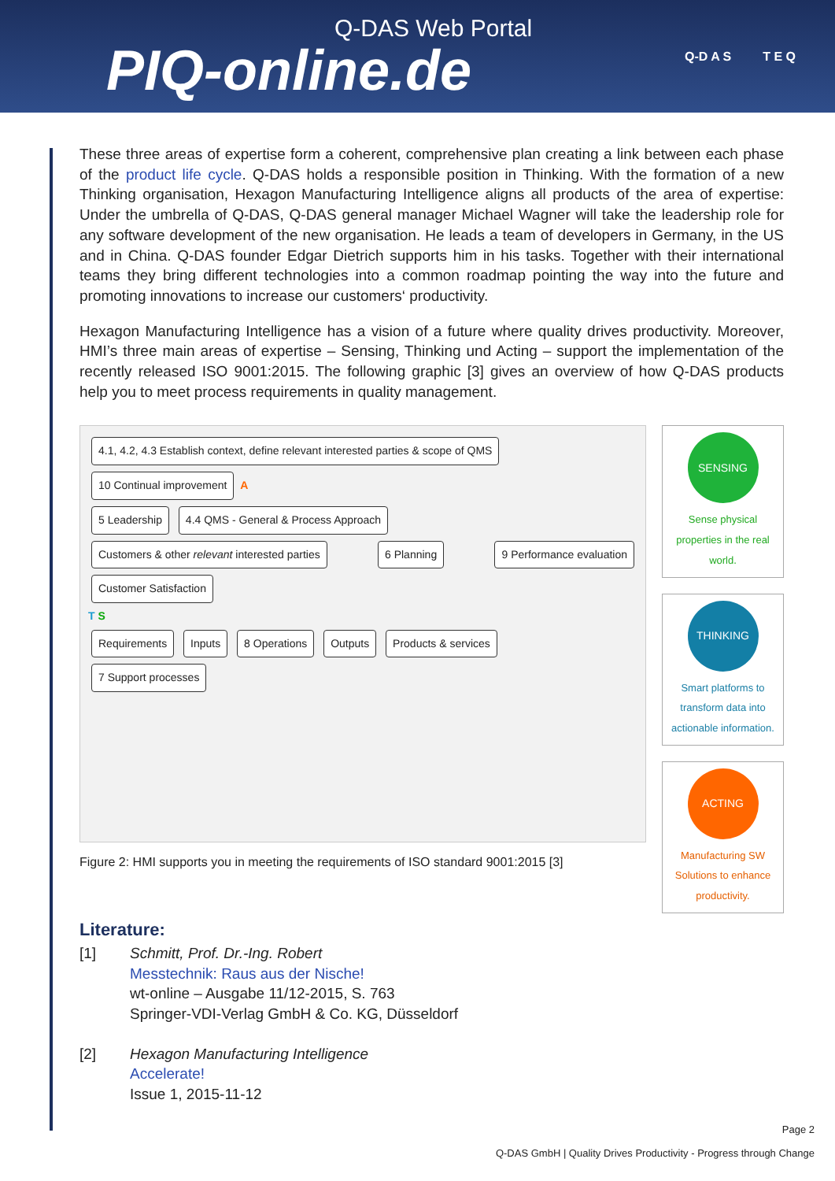Q-DAS Web Portal
PIQ-online.de
Q-D A S T E Q
These three areas of expertise form a coherent, comprehensive plan creating a link between each phase of the product life cycle. Q-DAS holds a responsible position in Thinking. With the formation of a new Thinking organisation, Hexagon Manufacturing Intelligence aligns all products of the area of expertise: Under the umbrella of Q-DAS, Q-DAS general manager Michael Wagner will take the leadership role for any software development of the new organisation. He leads a team of developers in Germany, in the US and in China. Q-DAS founder Edgar Dietrich supports him in his tasks. Together with their international teams they bring different technologies into a common roadmap pointing the way into the future and promoting innovations to increase our customers‘ productivity.
Hexagon Manufacturing Intelligence has a vision of a future where quality drives productivity. Moreover, HMI’s three main areas of expertise – Sensing, Thinking und Acting – support the implementation of the recently released ISO 9001:2015. The following graphic [3] gives an overview of how Q-DAS products help you to meet process requirements in quality management.
4.1, 4.2, 4.3 Establish context, define relevant interested parties & scope of QMS
10 Continual improvement
A
5 Leadership
4.4 QMS - General & Process Approach
Customers & other relevant interested parties
6 Planning 9 Performance evaluation Customer Satisfaction
T S
Requirements Inputs 8 Operations Outputs Products & services
7 Support processes
SENSING
Sense physical properties in the real world.
THINKING
Smart platforms to transform data into actionable information.
ACTING
Manufacturing SW Solutions to enhance productivity.
Figure 2: HMI supports you in meeting the requirements of ISO standard 9001:2015 [3]
Literature:
[1] Schmitt, Prof. Dr.-Ing. Robert
Messtechnik: Raus aus der Nische!
wt-online – Ausgabe 11/12-2015, S. 763
Springer-VDI-Verlag GmbH & Co. KG, Düsseldorf
[2] Hexagon Manufacturing Intelligence
Accelerate!
Issue 1, 2015-11-12
Page 2
Q-DAS GmbH | Quality Drives Productivity - Progress through Change